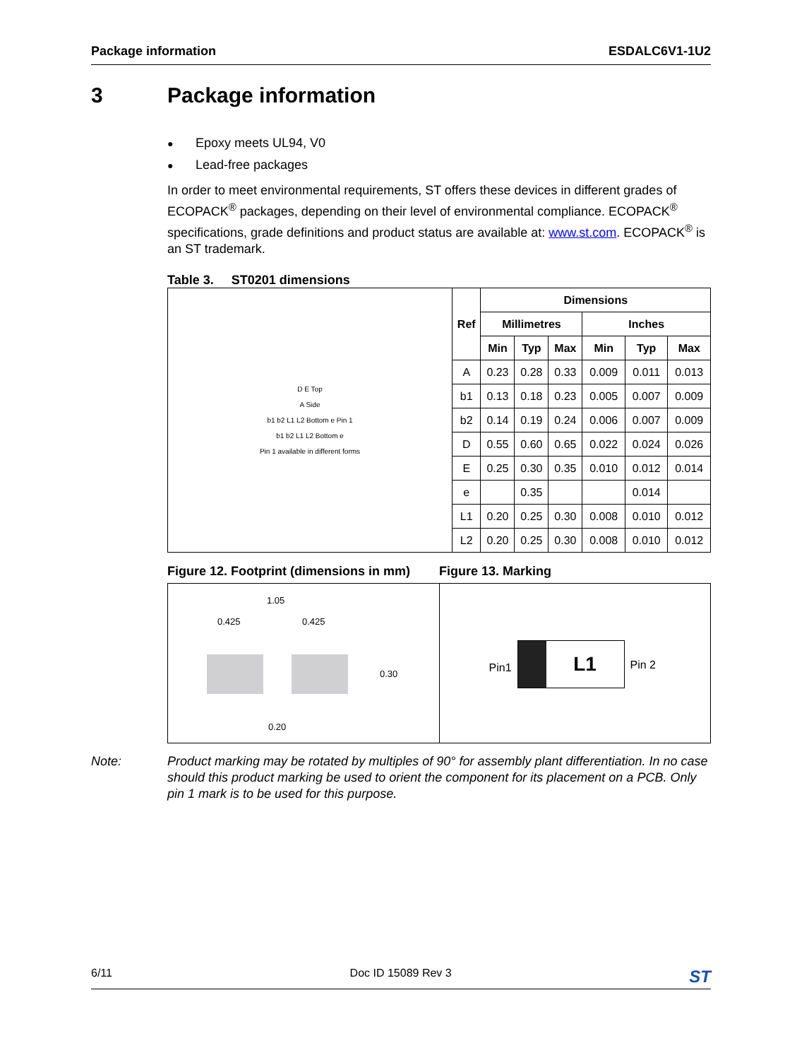Package information ESDALC6V1-1U2
3 Package information
● Epoxy meets UL94, V0
● Lead-free packages
In order to meet environmental requirements, ST offers these devices in different grades of ECOPACK<sup>®</sup> packages, depending on their level of environmental compliance. ECOPACK<sup>®</sup> specifications, grade definitions and product status are available at: www.st.com. ECOPACK<sup>®</sup> is an ST trademark.
Table 3. ST0201 dimensions
| D E Top A Side b1 b2 L1 L2 Bottom e Pin 1 b1 b2 L1 L2 Bottom e Pin 1 available in different forms | Ref | Dimensions | | | | | |
| | | Millimetres | | | Inches | | |
| | | Min | Typ | Max | Min | Typ | Max |
| | A | 0.23 | 0.28 | 0.33 | 0.009 | 0.011 | 0.013 |
| | b1 | 0.13 | 0.18 | 0.23 | 0.005 | 0.007 | 0.009 |
| | b2 | 0.14 | 0.19 | 0.24 | 0.006 | 0.007 | 0.009 |
| | D | 0.55 | 0.60 | 0.65 | 0.022 | 0.024 | 0.026 |
| | E | 0.25 | 0.30 | 0.35 | 0.010 | 0.012 | 0.014 |
| | e | | 0.35 | | | 0.014 | |
| | L1 | 0.20 | 0.25 | 0.30 | 0.008 | 0.010 | 0.012 |
| | L2 | 0.20 | 0.25 | 0.30 | 0.008 | 0.010 | 0.012 |
Figure 12. Footprint (dimensions in mm) Figure 13. Marking
1.05
0.425 0.425
0.30
0.20
Pin1
L1
Pin 2
Note: Product marking may be rotated by multiples of 90° for assembly plant differentiation. In no case should this product marking be used to orient the component for its placement on a PCB. Only pin 1 mark is to be used for this purpose.
6/11 Doc ID 15089 Rev 3 ST